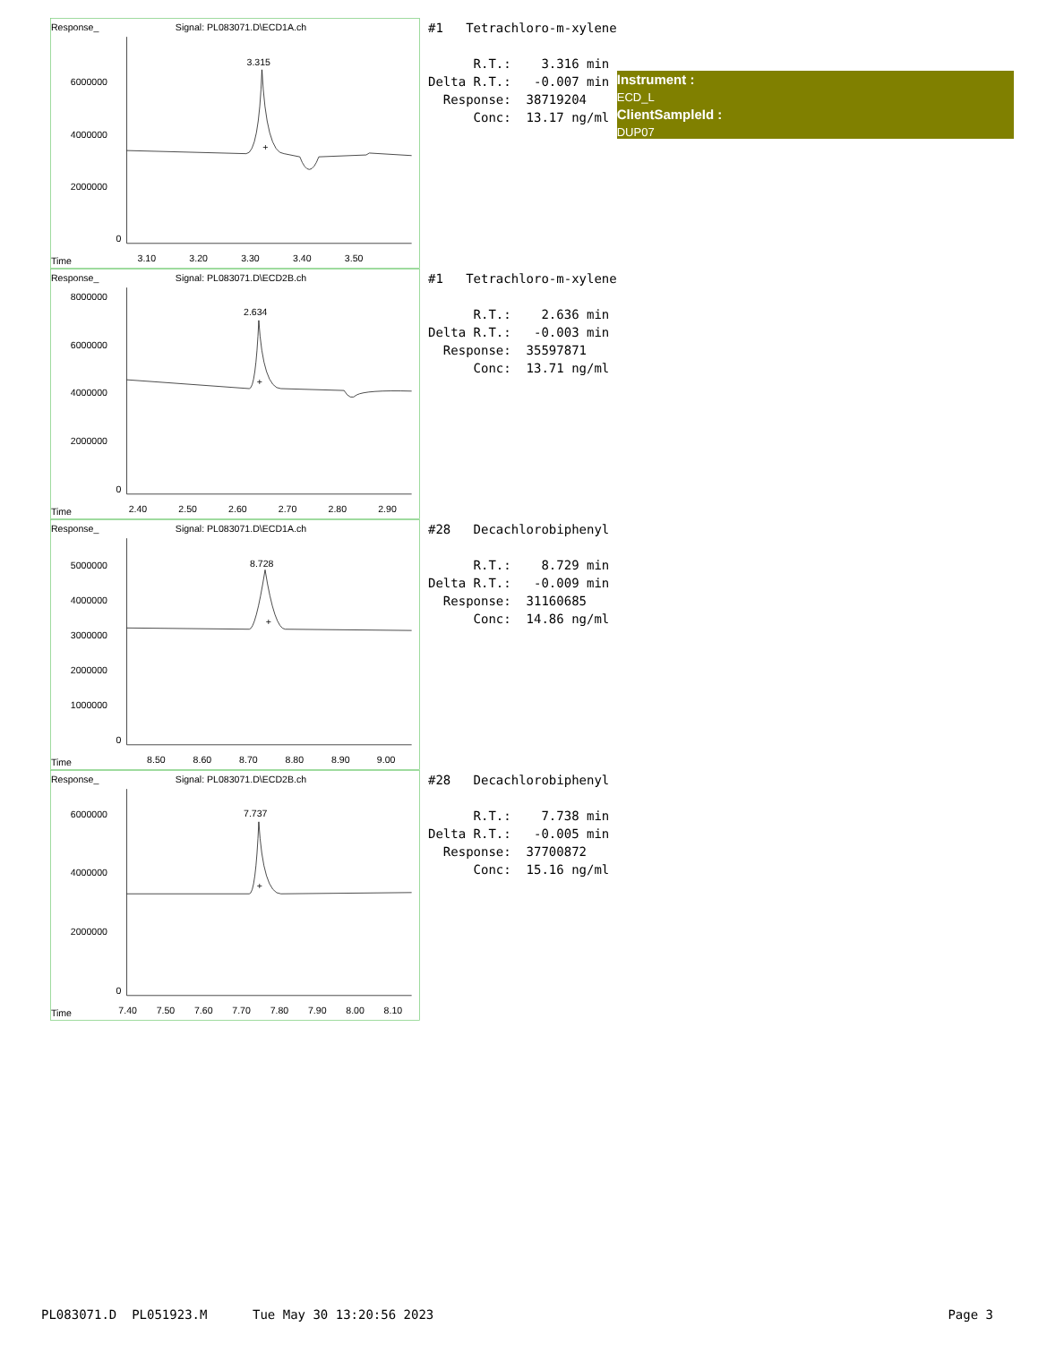Response_
Signal: PL083071.D\ECD1A.ch
6000000
4000000
2000000
0
3.10
3.20
3.30
3.40
3.50
Time
3.315
+
#1   Tetrachloro-m-xylene

      R.T.:    3.316 min
Delta R.T.:   -0.007 min
  Response:  38719204
      Conc:  13.17 ng/ml
Instrument :
ECD_L
ClientSampleId :
DUP07
Response_
Signal: PL083071.D\ECD2B.ch
8000000
6000000
4000000
2000000
0
2.40
2.50
2.60
2.70
2.80
2.90
Time
2.634
+
#1   Tetrachloro-m-xylene

      R.T.:    2.636 min
Delta R.T.:   -0.003 min
  Response:  35597871
      Conc:  13.71 ng/ml
Response_
Signal: PL083071.D\ECD1A.ch
5000000
4000000
3000000
2000000
1000000
0
8.50
8.60
8.70
8.80
8.90
9.00
Time
8.728
+
#28   Decachlorobiphenyl

      R.T.:    8.729 min
Delta R.T.:   -0.009 min
  Response:  31160685
      Conc:  14.86 ng/ml
Response_
Signal: PL083071.D\ECD2B.ch
6000000
4000000
2000000
0
7.40
7.50
7.60
7.70
7.80
7.90
8.00
8.10
Time
7.737
+
#28   Decachlorobiphenyl

      R.T.:    7.738 min
Delta R.T.:   -0.005 min
  Response:  37700872
      Conc:  15.16 ng/ml
PL083071.D PL051923.M Tue May 30 13:20:56 2023 Page 3